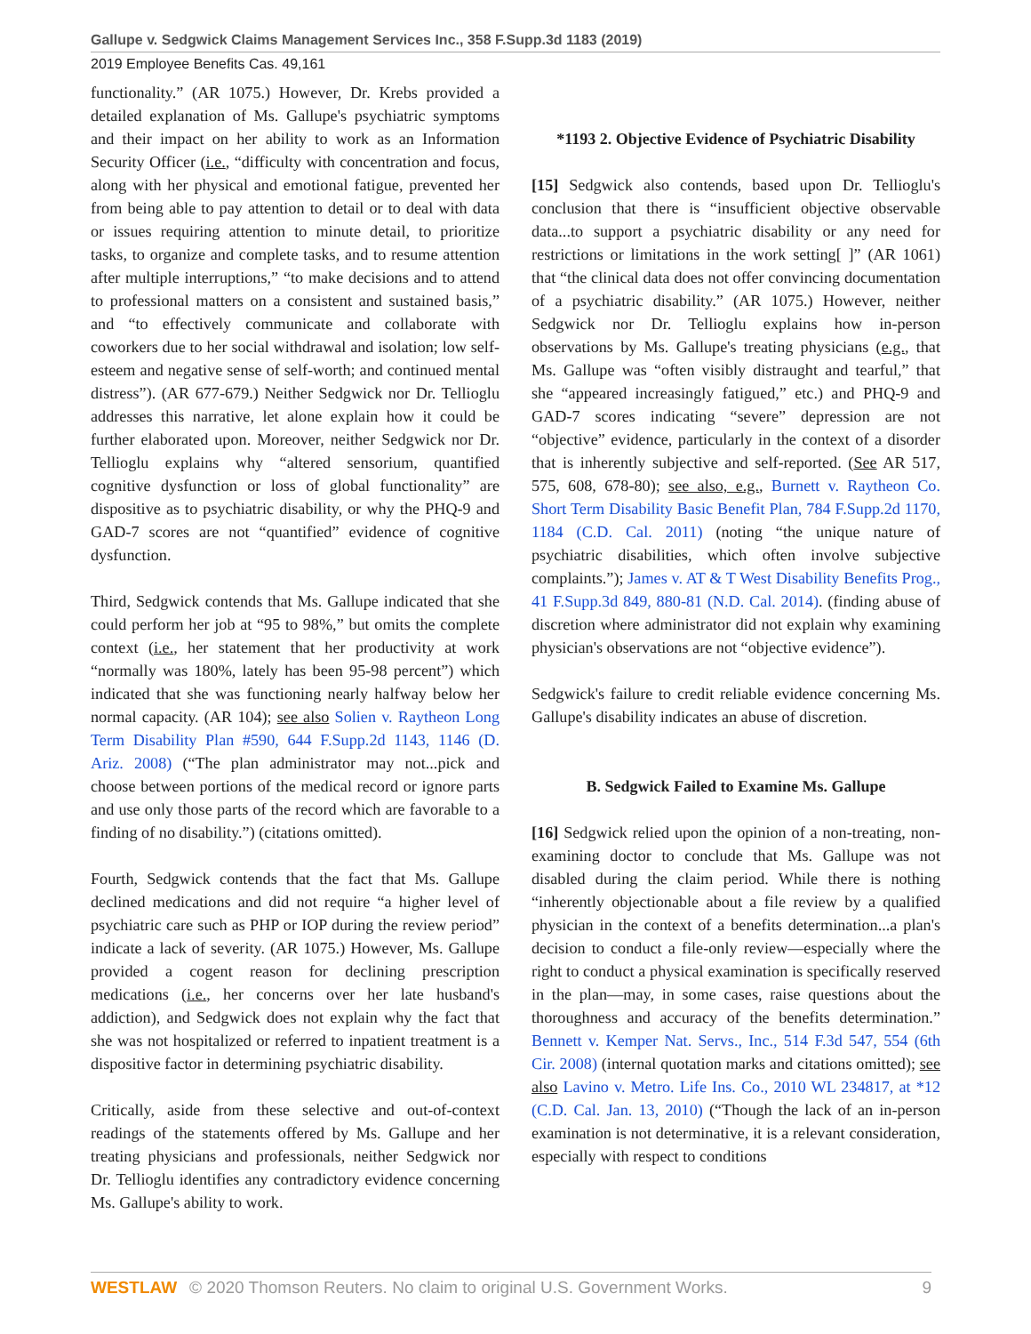Gallupe v. Sedgwick Claims Management Services Inc., 358 F.Supp.3d 1183 (2019)
2019 Employee Benefits Cas. 49,161
functionality.” (AR 1075.) However, Dr. Krebs provided a detailed explanation of Ms. Gallupe's psychiatric symptoms and their impact on her ability to work as an Information Security Officer (i.e., “difficulty with concentration and focus, along with her physical and emotional fatigue, prevented her from being able to pay attention to detail or to deal with data or issues requiring attention to minute detail, to prioritize tasks, to organize and complete tasks, and to resume attention after multiple interruptions,” “to make decisions and to attend to professional matters on a consistent and sustained basis,” and “to effectively communicate and collaborate with coworkers due to her social withdrawal and isolation; low self-esteem and negative sense of self-worth; and continued mental distress”). (AR 677-679.) Neither Sedgwick nor Dr. Tellioglu addresses this narrative, let alone explain how it could be further elaborated upon. Moreover, neither Sedgwick nor Dr. Tellioglu explains why “altered sensorium, quantified cognitive dysfunction or loss of global functionality” are dispositive as to psychiatric disability, or why the PHQ-9 and GAD-7 scores are not “quantified” evidence of cognitive dysfunction.
Third, Sedgwick contends that Ms. Gallupe indicated that she could perform her job at “95 to 98%,” but omits the complete context (i.e., her statement that her productivity at work “normally was 180%, lately has been 95-98 percent”) which indicated that she was functioning nearly halfway below her normal capacity. (AR 104); see also Solien v. Raytheon Long Term Disability Plan #590, 644 F.Supp.2d 1143, 1146 (D. Ariz. 2008) (“The plan administrator may not...pick and choose between portions of the medical record or ignore parts and use only those parts of the record which are favorable to a finding of no disability.”) (citations omitted).
Fourth, Sedgwick contends that the fact that Ms. Gallupe declined medications and did not require “a higher level of psychiatric care such as PHP or IOP during the review period” indicate a lack of severity. (AR 1075.) However, Ms. Gallupe provided a cogent reason for declining prescription medications (i.e., her concerns over her late husband's addiction), and Sedgwick does not explain why the fact that she was not hospitalized or referred to inpatient treatment is a dispositive factor in determining psychiatric disability.
Critically, aside from these selective and out-of-context readings of the statements offered by Ms. Gallupe and her treating physicians and professionals, neither Sedgwick nor Dr. Tellioglu identifies any contradictory evidence concerning Ms. Gallupe's ability to work.
*1193 2. Objective Evidence of Psychiatric Disability
[15] Sedgwick also contends, based upon Dr. Tellioglu's conclusion that there is “insufficient objective observable data...to support a psychiatric disability or any need for restrictions or limitations in the work setting[ ]” (AR 1061) that “the clinical data does not offer convincing documentation of a psychiatric disability.” (AR 1075.) However, neither Sedgwick nor Dr. Tellioglu explains how in-person observations by Ms. Gallupe's treating physicians (e.g., that Ms. Gallupe was “often visibly distraught and tearful,” that she “appeared increasingly fatigued,” etc.) and PHQ-9 and GAD-7 scores indicating “severe” depression are not “objective” evidence, particularly in the context of a disorder that is inherently subjective and self-reported. (See AR 517, 575, 608, 678-80); see also, e.g., Burnett v. Raytheon Co. Short Term Disability Basic Benefit Plan, 784 F.Supp.2d 1170, 1184 (C.D. Cal. 2011) (noting “the unique nature of psychiatric disabilities, which often involve subjective complaints.”); James v. AT & T West Disability Benefits Prog., 41 F.Supp.3d 849, 880-81 (N.D. Cal. 2014). (finding abuse of discretion where administrator did not explain why examining physician's observations are not “objective evidence”).
Sedgwick's failure to credit reliable evidence concerning Ms. Gallupe's disability indicates an abuse of discretion.
B. Sedgwick Failed to Examine Ms. Gallupe
[16] Sedgwick relied upon the opinion of a non-treating, non-examining doctor to conclude that Ms. Gallupe was not disabled during the claim period. While there is nothing “inherently objectionable about a file review by a qualified physician in the context of a benefits determination...a plan's decision to conduct a file-only review—especially where the right to conduct a physical examination is specifically reserved in the plan—may, in some cases, raise questions about the thoroughness and accuracy of the benefits determination.” Bennett v. Kemper Nat. Servs., Inc., 514 F.3d 547, 554 (6th Cir. 2008) (internal quotation marks and citations omitted); see also Lavino v. Metro. Life Ins. Co., 2010 WL 234817, at *12 (C.D. Cal. Jan. 13, 2010) (“Though the lack of an in-person examination is not determinative, it is a relevant consideration, especially with respect to conditions
WESTLAW © 2020 Thomson Reuters. No claim to original U.S. Government Works. 9